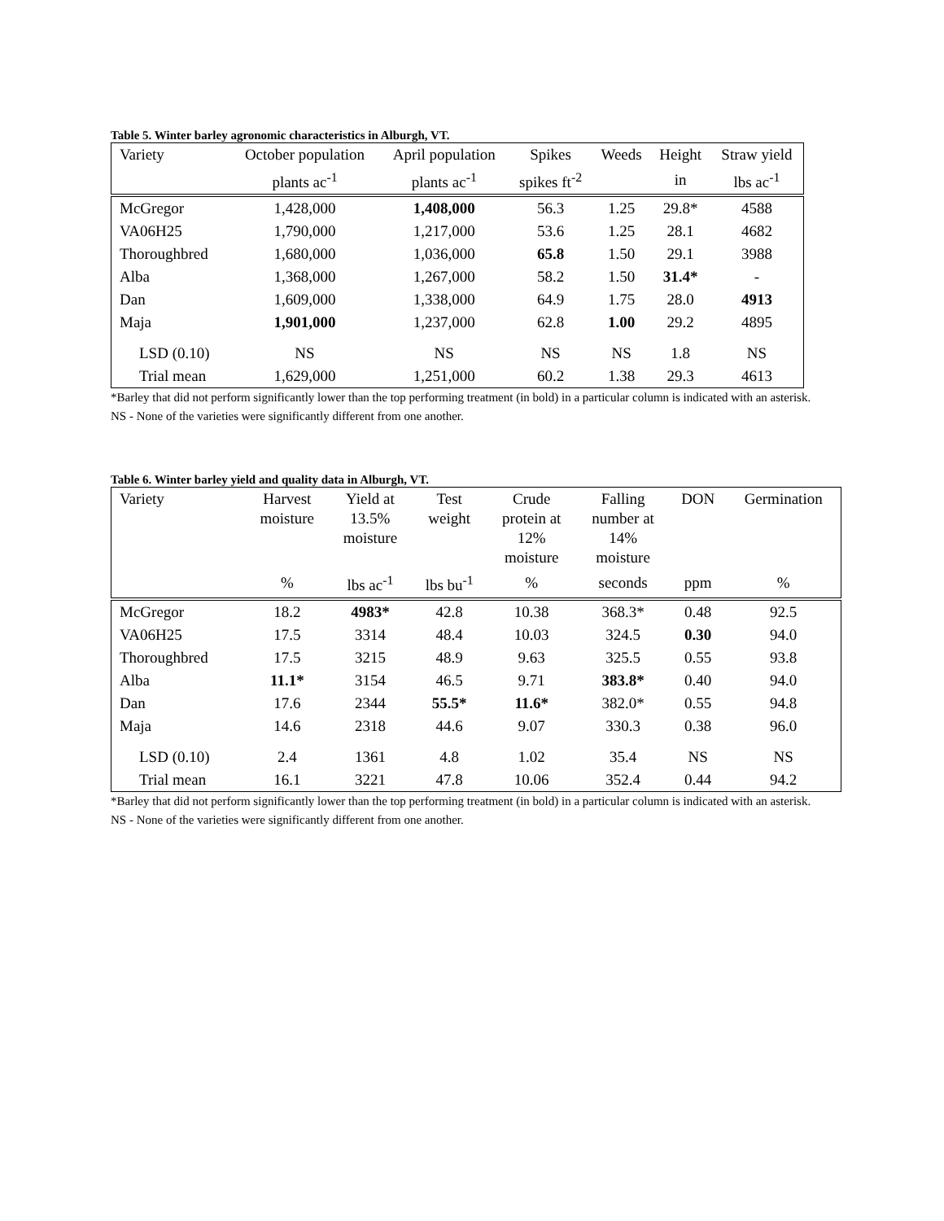Table 5. Winter barley agronomic characteristics in Alburgh, VT.
| Variety | October population | April population | Spikes | Weeds | Height | Straw yield |
| --- | --- | --- | --- | --- | --- | --- |
| | plants ac<sup>-1</sup> | plants ac<sup>-1</sup> | spikes ft<sup>-2</sup> | | in | lbs ac<sup>-1</sup> |
| McGregor | 1,428,000 | 1,408,000 | 56.3 | 1.25 | 29.8* | 4588 |
| VA06H25 | 1,790,000 | 1,217,000 | 53.6 | 1.25 | 28.1 | 4682 |
| Thoroughbred | 1,680,000 | 1,036,000 | 65.8 | 1.50 | 29.1 | 3988 |
| Alba | 1,368,000 | 1,267,000 | 58.2 | 1.50 | 31.4* | - |
| Dan | 1,609,000 | 1,338,000 | 64.9 | 1.75 | 28.0 | 4913 |
| Maja | 1,901,000 | 1,237,000 | 62.8 | 1.00 | 29.2 | 4895 |
| LSD (0.10) | NS | NS | NS | NS | 1.8 | NS |
| Trial mean | 1,629,000 | 1,251,000 | 60.2 | 1.38 | 29.3 | 4613 |
*Barley that did not perform significantly lower than the top performing treatment (in bold) in a particular column is indicated with an asterisk.
NS - None of the varieties were significantly different from one another.
Table 6. Winter barley yield and quality data in Alburgh, VT.
| Variety | Harvest moisture | Yield at 13.5% moisture | Test weight | Crude protein at 12% moisture | Falling number at 14% moisture | DON | Germination |
| --- | --- | --- | --- | --- | --- | --- | --- |
| | % | lbs ac<sup>-1</sup> | lbs bu<sup>-1</sup> | % | seconds | ppm | % |
| McGregor | 18.2 | 4983* | 42.8 | 10.38 | 368.3* | 0.48 | 92.5 |
| VA06H25 | 17.5 | 3314 | 48.4 | 10.03 | 324.5 | 0.30 | 94.0 |
| Thoroughbred | 17.5 | 3215 | 48.9 | 9.63 | 325.5 | 0.55 | 93.8 |
| Alba | 11.1* | 3154 | 46.5 | 9.71 | 383.8* | 0.40 | 94.0 |
| Dan | 17.6 | 2344 | 55.5* | 11.6* | 382.0* | 0.55 | 94.8 |
| Maja | 14.6 | 2318 | 44.6 | 9.07 | 330.3 | 0.38 | 96.0 |
| LSD (0.10) | 2.4 | 1361 | 4.8 | 1.02 | 35.4 | NS | NS |
| Trial mean | 16.1 | 3221 | 47.8 | 10.06 | 352.4 | 0.44 | 94.2 |
*Barley that did not perform significantly lower than the top performing treatment (in bold) in a particular column is indicated with an asterisk.
NS - None of the varieties were significantly different from one another.